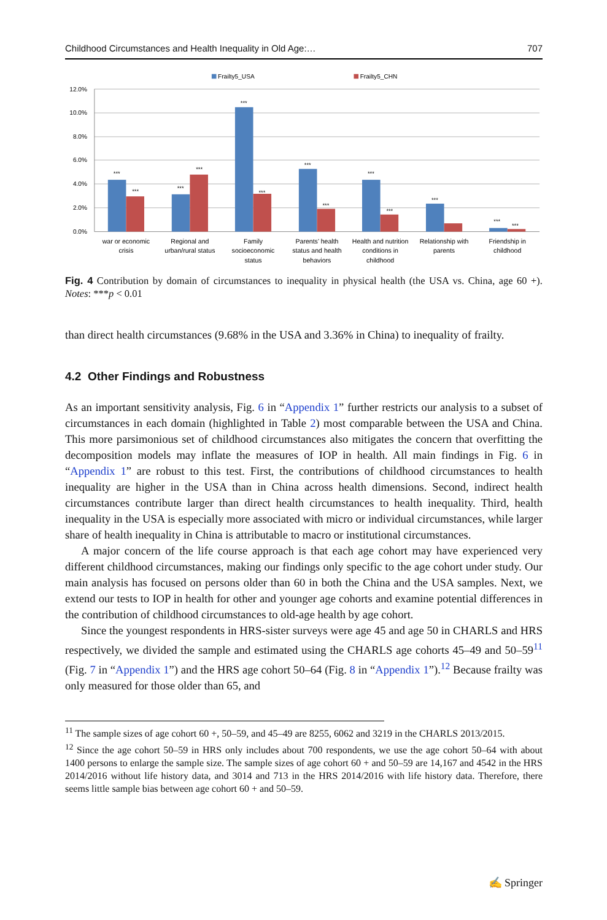Childhood Circumstances and Health Inequality in Old Age:… 707
Frailty5_USA
Frailty5_CHN
12.0%
10.0%
8.0%
6.0%
4.0%
2.0%
0.0%
***
***
***
***
***
***
***
***
***
***
***
***
***
war or economic
crisis
Regional and
urban/rural status
Family
socioeconomic
status
Parents’ health
status and health
behaviors
Health and nutrition
conditions in
childhood
Relationship with
parents
Friendship in
childhood
Fig. 4 Contribution by domain of circumstances to inequality in physical health (the USA vs. China, age 60 +). Notes: ***p < 0.01
than direct health circumstances (9.68% in the USA and 3.36% in China) to inequality of frailty.
4.2 Other Findings and Robustness
As an important sensitivity analysis, Fig. 6 in “Appendix 1” further restricts our analysis to a subset of circumstances in each domain (highlighted in Table 2) most comparable between the USA and China. This more parsimonious set of childhood circumstances also mitigates the concern that overfitting the decomposition models may inflate the measures of IOP in health. All main findings in Fig. 6 in “Appendix 1” are robust to this test. First, the contributions of childhood circumstances to health inequality are higher in the USA than in China across health dimensions. Second, indirect health circumstances contribute larger than direct health circumstances to health inequality. Third, health inequality in the USA is especially more associated with micro or individual circumstances, while larger share of health inequality in China is attributable to macro or institutional circumstances.
A major concern of the life course approach is that each age cohort may have experienced very different childhood circumstances, making our findings only specific to the age cohort under study. Our main analysis has focused on persons older than 60 in both the China and the USA samples. Next, we extend our tests to IOP in health for other and younger age cohorts and examine potential differences in the contribution of childhood circumstances to old-age health by age cohort.
Since the youngest respondents in HRS-sister surveys were age 45 and age 50 in CHARLS and HRS respectively, we divided the sample and estimated using the CHARLS age cohorts 45–49 and 50–59<sup>11</sup> (Fig. 7 in “Appendix 1”) and the HRS age cohort 50–64 (Fig. 8 in “Appendix 1”).<sup>12</sup> Because frailty was only measured for those older than 65, and
<sup>11</sup> The sample sizes of age cohort 60 +, 50–59, and 45–49 are 8255, 6062 and 3219 in the CHARLS 2013/2015.
<sup>12</sup> Since the age cohort 50–59 in HRS only includes about 700 respondents, we use the age cohort 50–64 with about 1400 persons to enlarge the sample size. The sample sizes of age cohort 60 + and 50–59 are 14,167 and 4542 in the HRS 2014/2016 without life history data, and 3014 and 713 in the HRS 2014/2016 with life history data. Therefore, there seems little sample bias between age cohort 60 + and 50–59.
✍ Springer